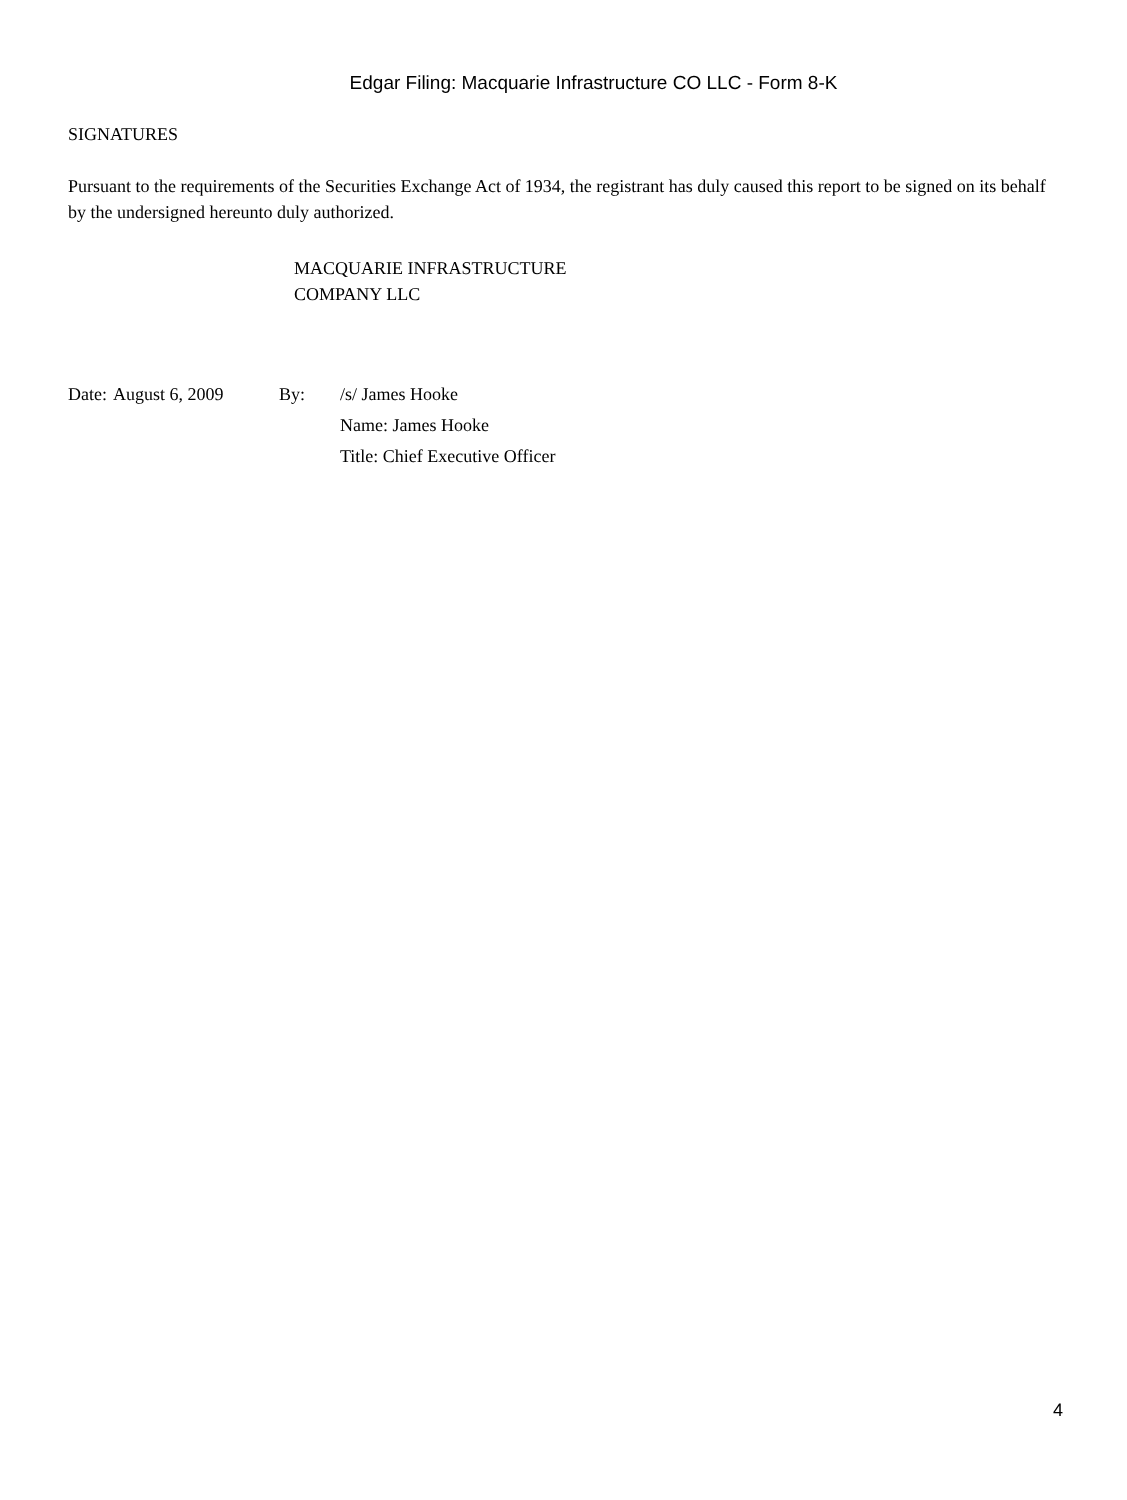Edgar Filing: Macquarie Infrastructure CO LLC - Form 8-K
SIGNATURES
Pursuant to the requirements of the Securities Exchange Act of 1934, the registrant has duly caused this report to be signed on its behalf by the undersigned hereunto duly authorized.
MACQUARIE INFRASTRUCTURE
COMPANY LLC
| Date: | August 6, 2009 | By: | /s/ James Hooke |
| | | | Name: James Hooke |
| | | | Title: Chief Executive Officer |
4